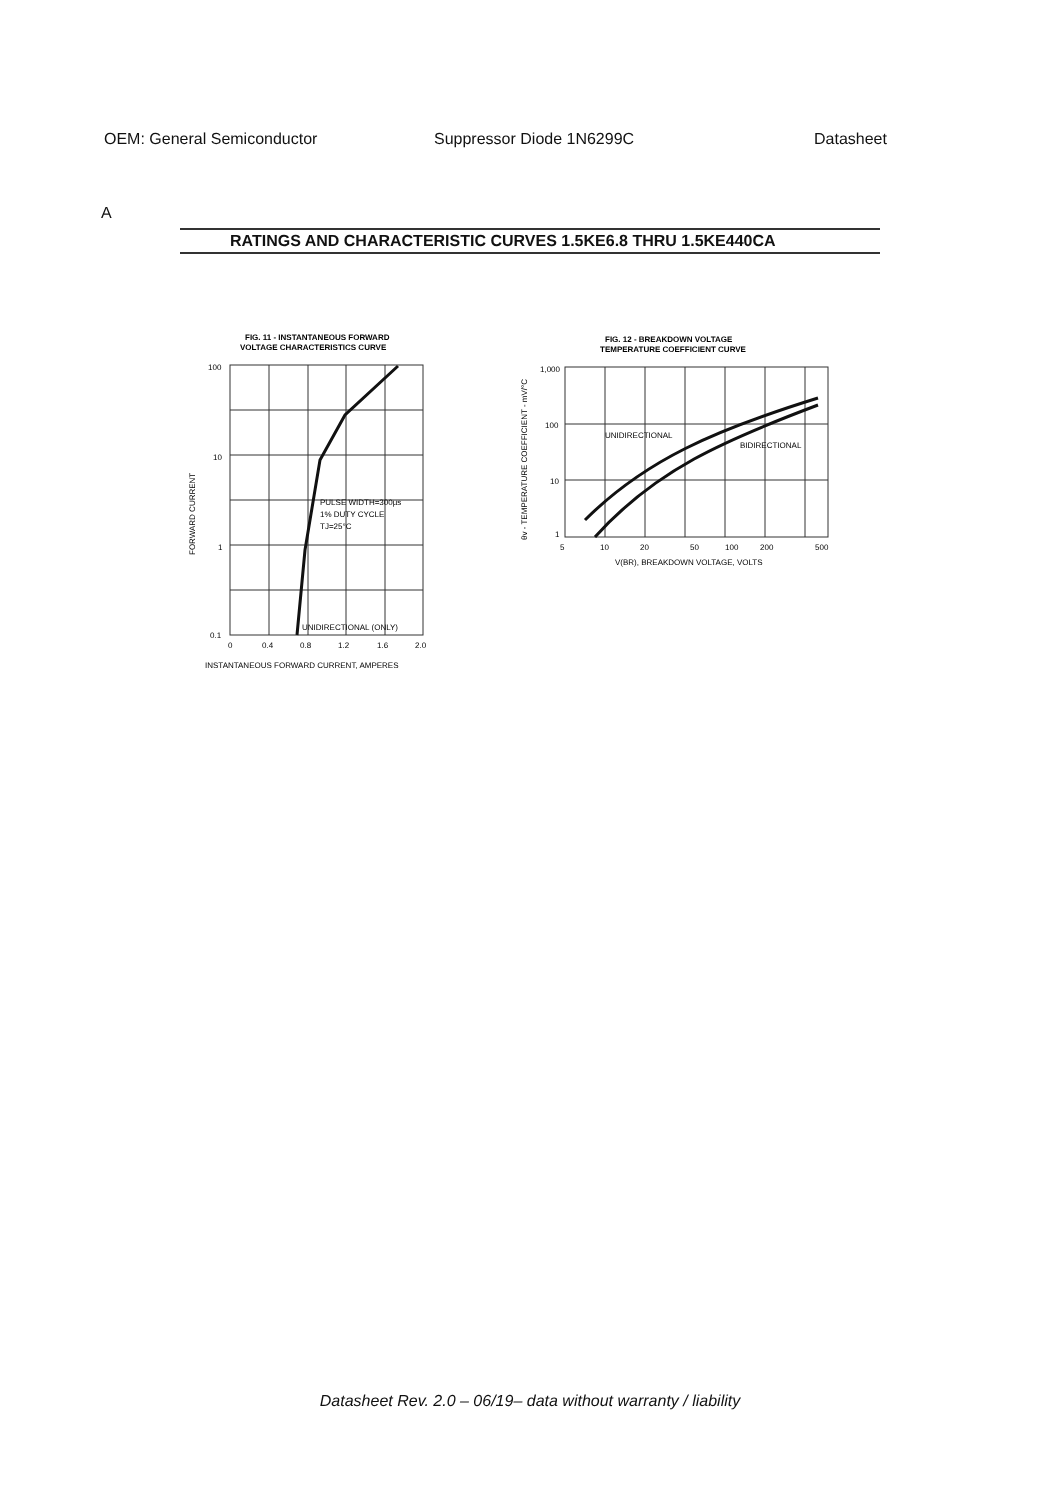OEM: General Semiconductor Suppressor Diode 1N6299C Datasheet
A
RATINGS AND CHARACTERISTIC CURVES 1.5KE6.8 THRU 1.5KE440CA
FIG. 11 - INSTANTANEOUS FORWARD
VOLTAGE CHARACTERISTICS CURVE
100
10
1
0.1
0
0.4
0.8
1.2
1.6
2.0
PULSE WIDTH=300µs
1% DUTY CYCLE
TJ=25°C
UNIDIRECTIONAL (ONLY)
INSTANTANEOUS FORWARD CURRENT, AMPERES
FORWARD CURRENT
FIG. 12 - BREAKDOWN VOLTAGE
TEMPERATURE COEFFICIENT CURVE
1,000
100
10
1
5
10
20
50
100
200
500
UNIDIRECTIONAL
BIDIRECTIONAL
V(BR), BREAKDOWN VOLTAGE, VOLTS
θv - TEMPERATURE COEFFICIENT - mV/°C
Datasheet Rev. 2.0 – 06/19– data without warranty / liability